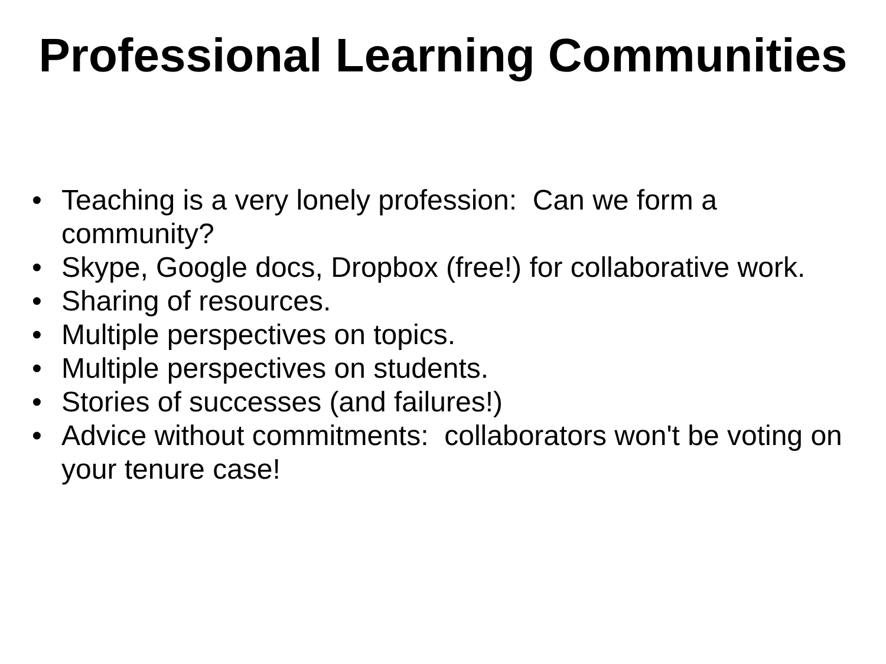Professional Learning Communities
• Teaching is a very lonely profession: Can we form a community?
• Skype, Google docs, Dropbox (free!) for collaborative work.
• Sharing of resources.
• Multiple perspectives on topics.
• Multiple perspectives on students.
• Stories of successes (and failures!)
• Advice without commitments: collaborators won't be voting on your tenure case!